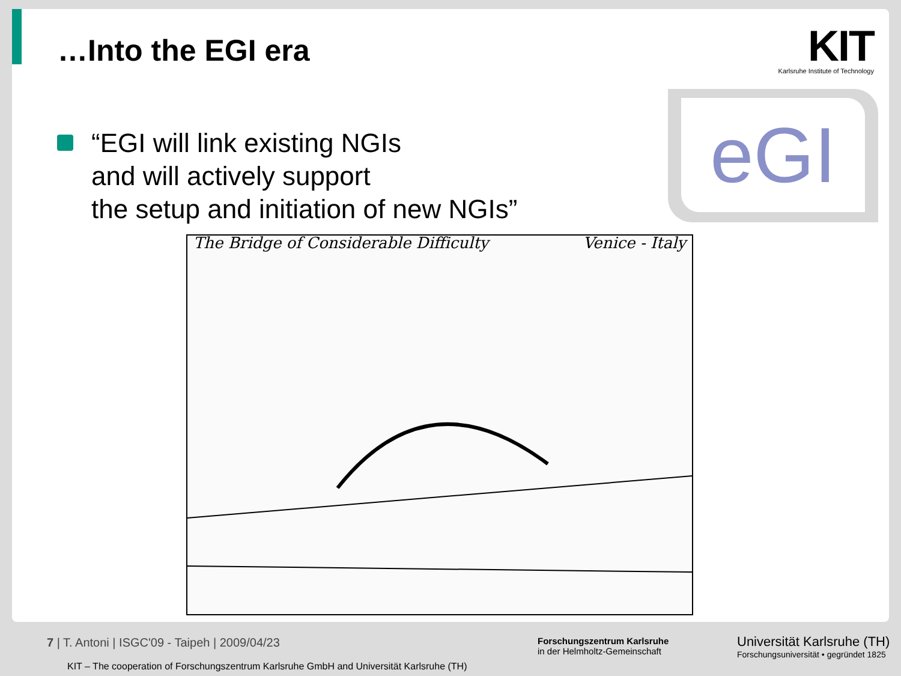…Into the EGI era
KIT
Karlsruhe Institute of Technology
eGI
“EGI will link existing NGIs
and will actively support
the setup and initiation of new NGIs”
The Bridge of Considerable Difficulty Venice - Italy
7 | T. Antoni | ISGC'09 - Taipeh | 2009/04/23
KIT – The cooperation of Forschungszentrum Karlsruhe GmbH and Universität Karlsruhe (TH)
Forschungszentrum Karlsruhe
in der Helmholtz-Gemeinschaft
Universität Karlsruhe (TH)
Forschungsuniversität • gegründet 1825